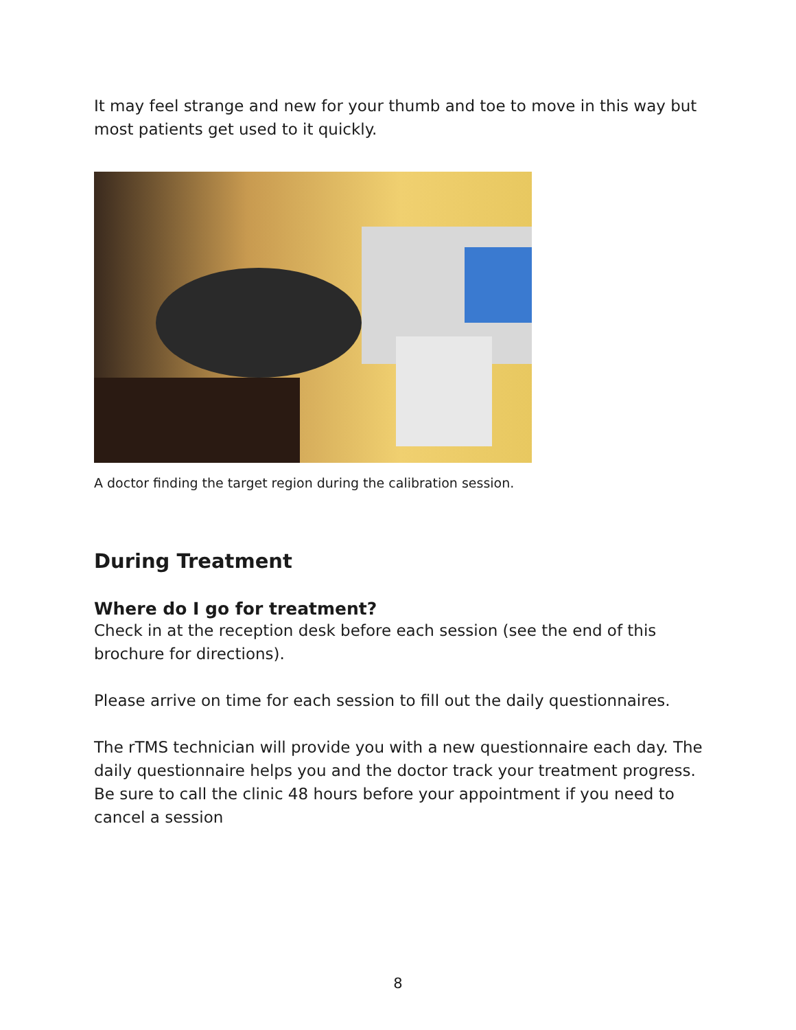It may feel strange and new for your thumb and toe to move in this way but most patients get used to it quickly.
A doctor finding the target region during the calibration session.
During Treatment
Where do I go for treatment?
Check in at the reception desk before each session (see the end of this brochure for directions).
Please arrive on time for each session to fill out the daily questionnaires.
The rTMS technician will provide you with a new questionnaire each day. The daily questionnaire helps you and the doctor track your treatment progress. Be sure to call the clinic 48 hours before your appointment if you need to cancel a session
8